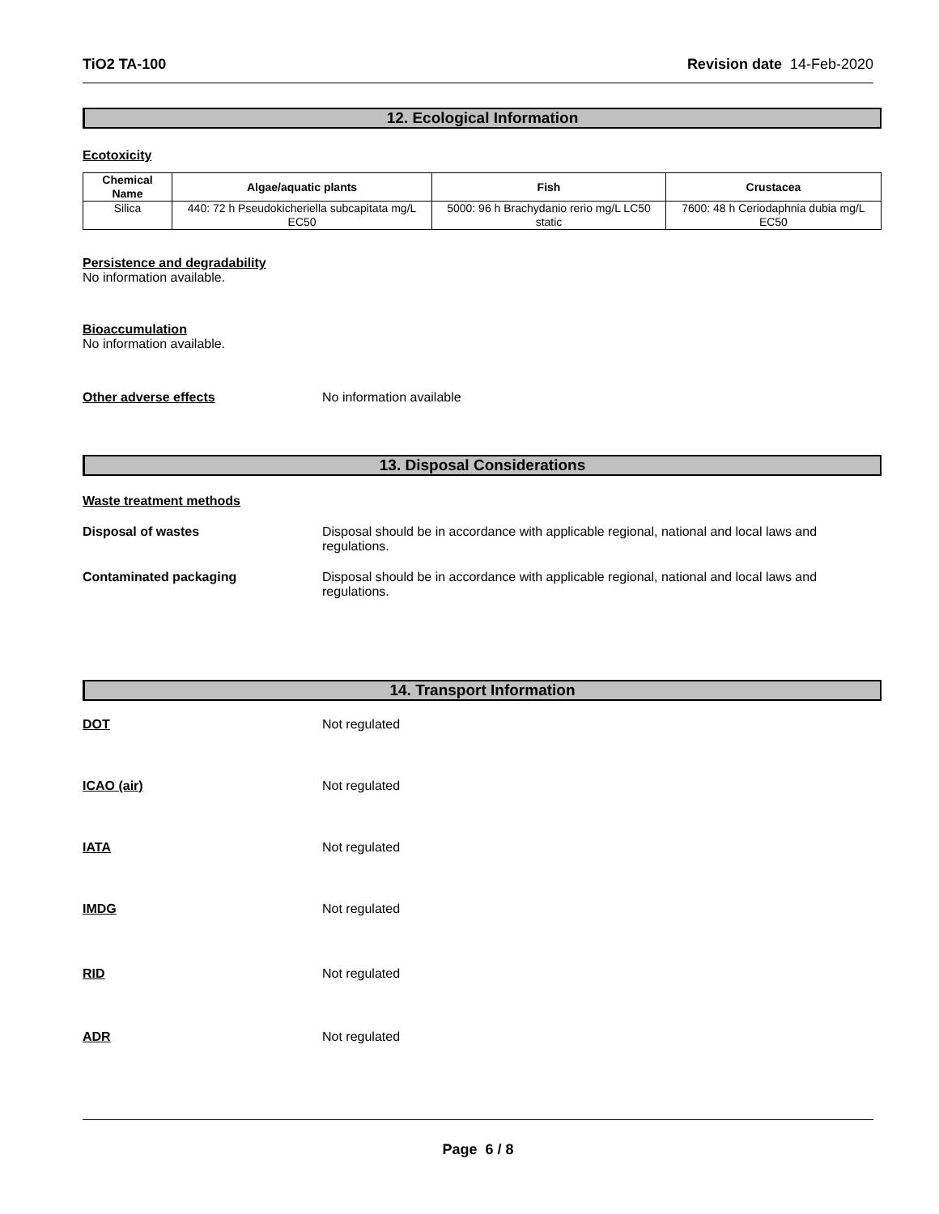TiO2 TA-100 Revision date 14-Feb-2020
12. Ecological Information
Ecotoxicity
| Chemical Name | Algae/aquatic plants | Fish | Crustacea |
| --- | --- | --- | --- |
| Silica | 440: 72 h Pseudokicheriella subcapitata mg/L EC50 | 5000: 96 h Brachydanio rerio mg/L LC50 static | 7600: 48 h Ceriodaphnia dubia mg/L EC50 |
Persistence and degradability
No information available.
Bioaccumulation
No information available.
Other adverse effects No information available
13. Disposal Considerations
Waste treatment methods
Disposal of wastes Disposal should be in accordance with applicable regional, national and local laws and regulations.
Contaminated packaging Disposal should be in accordance with applicable regional, national and local laws and regulations.
14. Transport Information
DOT Not regulated
ICAO (air) Not regulated
IATA Not regulated
IMDG Not regulated
RID Not regulated
ADR Not regulated
Page 6 / 8